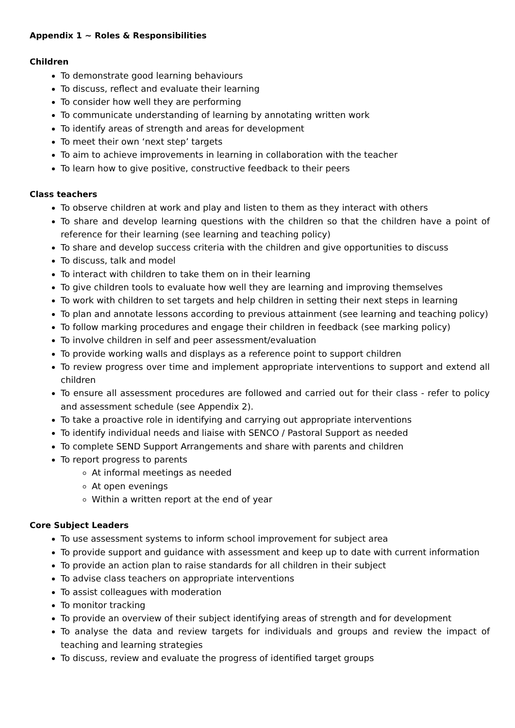Appendix 1 ~ Roles & Responsibilities
Children
To demonstrate good learning behaviours
To discuss, reflect and evaluate their learning
To consider how well they are performing
To communicate understanding of learning by annotating written work
To identify areas of strength and areas for development
To meet their own ‘next step’ targets
To aim to achieve improvements in learning in collaboration with the teacher
To learn how to give positive, constructive feedback to their peers
Class teachers
To observe children at work and play and listen to them as they interact with others
To share and develop learning questions with the children so that the children have a point of reference for their learning (see learning and teaching policy)
To share and develop success criteria with the children and give opportunities to discuss
To discuss, talk and model
To interact with children to take them on in their learning
To give children tools to evaluate how well they are learning and improving themselves
To work with children to set targets and help children in setting their next steps in learning
To plan and annotate lessons according to previous attainment (see learning and teaching policy)
To follow marking procedures and engage their children in feedback (see marking policy)
To involve children in self and peer assessment/evaluation
To provide working walls and displays as a reference point to support children
To review progress over time and implement appropriate interventions to support and extend all children
To ensure all assessment procedures are followed and carried out for their class - refer to policy and assessment schedule (see Appendix 2).
To take a proactive role in identifying and carrying out appropriate interventions
To identify individual needs and liaise with SENCO / Pastoral Support as needed
To complete SEND Support Arrangements and share with parents and children
To report progress to parents
At informal meetings as needed
At open evenings
Within a written report at the end of year
Core Subject Leaders
To use assessment systems to inform school improvement for subject area
To provide support and guidance with assessment and keep up to date with current information
To provide an action plan to raise standards for all children in their subject
To advise class teachers on appropriate interventions
To assist colleagues with moderation
To monitor tracking
To provide an overview of their subject identifying areas of strength and for development
To analyse the data and review targets for individuals and groups and review the impact of teaching and learning strategies
To discuss, review and evaluate the progress of identified target groups